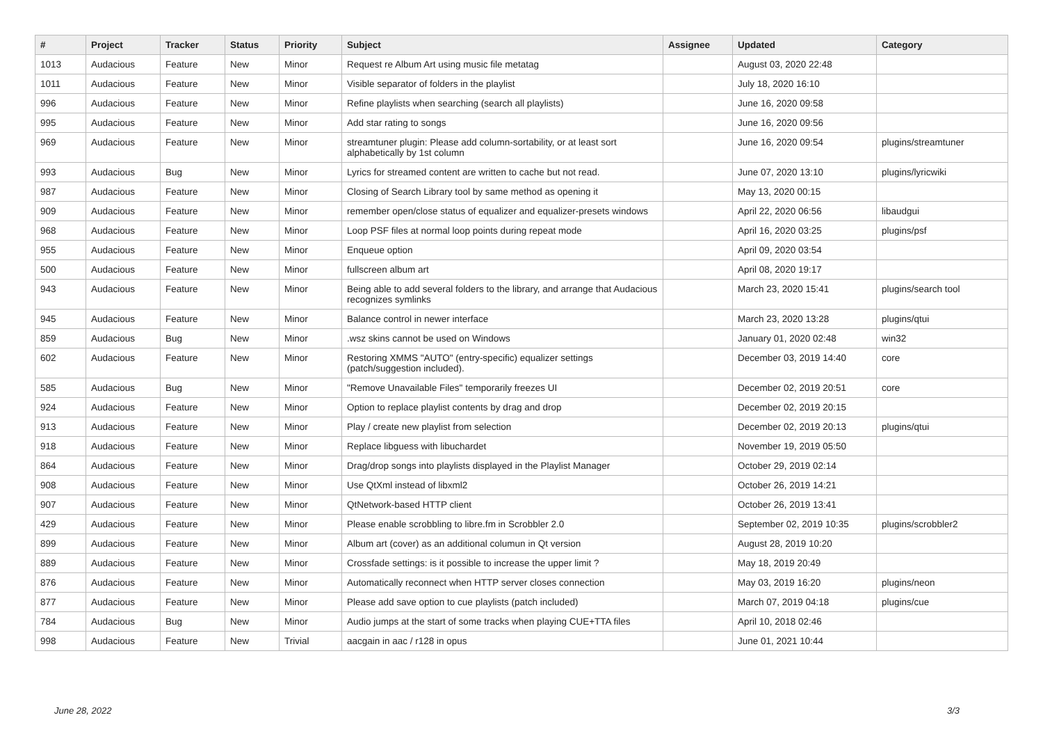| # | Project | Tracker | Status | Priority | Subject | Assignee | Updated | Category |
| --- | --- | --- | --- | --- | --- | --- | --- | --- |
| 1013 | Audacious | Feature | New | Minor | Request re Album Art using music file metatag | | August 03, 2020 22:48 | |
| 1011 | Audacious | Feature | New | Minor | Visible separator of folders in the playlist | | July 18, 2020 16:10 | |
| 996 | Audacious | Feature | New | Minor | Refine playlists when searching (search all playlists) | | June 16, 2020 09:58 | |
| 995 | Audacious | Feature | New | Minor | Add star rating to songs | | June 16, 2020 09:56 | |
| 969 | Audacious | Feature | New | Minor | streamtuner plugin: Please add column-sortability, or at least sort alphabetically by 1st column | | June 16, 2020 09:54 | plugins/streamtuner |
| 993 | Audacious | Bug | New | Minor | Lyrics for streamed content are written to cache but not read. | | June 07, 2020 13:10 | plugins/lyricwiki |
| 987 | Audacious | Feature | New | Minor | Closing of Search Library tool by same method as opening it | | May 13, 2020 00:15 | |
| 909 | Audacious | Feature | New | Minor | remember open/close status of equalizer and equalizer-presets windows | | April 22, 2020 06:56 | libaudgui |
| 968 | Audacious | Feature | New | Minor | Loop PSF files at normal loop points during repeat mode | | April 16, 2020 03:25 | plugins/psf |
| 955 | Audacious | Feature | New | Minor | Enqueue option | | April 09, 2020 03:54 | |
| 500 | Audacious | Feature | New | Minor | fullscreen album art | | April 08, 2020 19:17 | |
| 943 | Audacious | Feature | New | Minor | Being able to add several folders to the library, and arrange that Audacious recognizes symlinks | | March 23, 2020 15:41 | plugins/search tool |
| 945 | Audacious | Feature | New | Minor | Balance control in newer interface | | March 23, 2020 13:28 | plugins/qtui |
| 859 | Audacious | Bug | New | Minor | .wsz skins cannot be used on Windows | | January 01, 2020 02:48 | win32 |
| 602 | Audacious | Feature | New | Minor | Restoring XMMS "AUTO" (entry-specific) equalizer settings (patch/suggestion included). | | December 03, 2019 14:40 | core |
| 585 | Audacious | Bug | New | Minor | "Remove Unavailable Files" temporarily freezes UI | | December 02, 2019 20:51 | core |
| 924 | Audacious | Feature | New | Minor | Option to replace playlist contents by drag and drop | | December 02, 2019 20:15 | |
| 913 | Audacious | Feature | New | Minor | Play / create new playlist from selection | | December 02, 2019 20:13 | plugins/qtui |
| 918 | Audacious | Feature | New | Minor | Replace libguess with libuchardet | | November 19, 2019 05:50 | |
| 864 | Audacious | Feature | New | Minor | Drag/drop songs into playlists displayed in the Playlist Manager | | October 29, 2019 02:14 | |
| 908 | Audacious | Feature | New | Minor | Use QtXml instead of libxml2 | | October 26, 2019 14:21 | |
| 907 | Audacious | Feature | New | Minor | QtNetwork-based HTTP client | | October 26, 2019 13:41 | |
| 429 | Audacious | Feature | New | Minor | Please enable scrobbling to libre.fm in Scrobbler 2.0 | | September 02, 2019 10:35 | plugins/scrobbler2 |
| 899 | Audacious | Feature | New | Minor | Album art (cover) as an additional columun in Qt version | | August 28, 2019 10:20 | |
| 889 | Audacious | Feature | New | Minor | Crossfade settings: is it possible to increase the upper limit ? | | May 18, 2019 20:49 | |
| 876 | Audacious | Feature | New | Minor | Automatically reconnect when HTTP server closes connection | | May 03, 2019 16:20 | plugins/neon |
| 877 | Audacious | Feature | New | Minor | Please add save option to cue playlists (patch included) | | March 07, 2019 04:18 | plugins/cue |
| 784 | Audacious | Bug | New | Minor | Audio jumps at the start of some tracks when playing CUE+TTA files | | April 10, 2018 02:46 | |
| 998 | Audacious | Feature | New | Trivial | aacgain in aac / r128 in opus | | June 01, 2021 10:44 | |
June 28, 2022 3/3